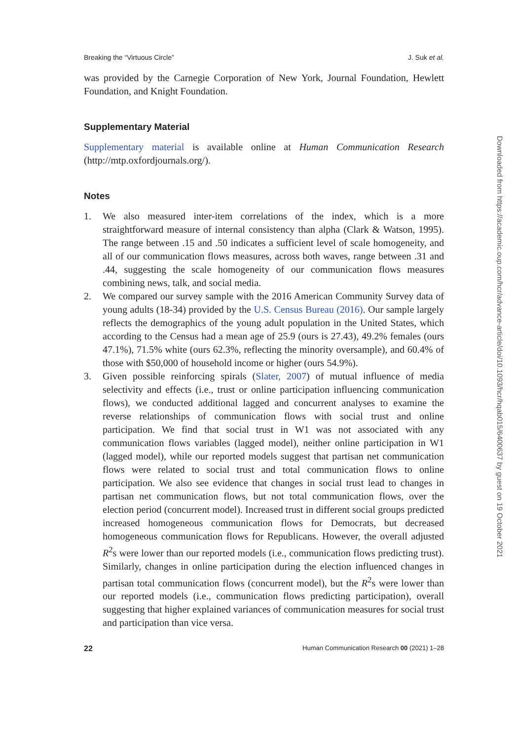Breaking the “Virtuous Circle” J. Suk et al.
was provided by the Carnegie Corporation of New York, Journal Foundation, Hewlett Foundation, and Knight Foundation.
Supplementary Material
Supplementary material is available online at Human Communication Research (http://mtp.oxfordjournals.org/).
Notes
1. We also measured inter-item correlations of the index, which is a more straightforward measure of internal consistency than alpha (Clark & Watson, 1995). The range between .15 and .50 indicates a sufficient level of scale homogeneity, and all of our communication flows measures, across both waves, range between .31 and .44, suggesting the scale homogeneity of our communication flows measures combining news, talk, and social media.
2. We compared our survey sample with the 2016 American Community Survey data of young adults (18-34) provided by the U.S. Census Bureau (2016). Our sample largely reflects the demographics of the young adult population in the United States, which according to the Census had a mean age of 25.9 (ours is 27.43), 49.2% females (ours 47.1%), 71.5% white (ours 62.3%, reflecting the minority oversample), and 60.4% of those with $50,000 of household income or higher (ours 54.9%).
3. Given possible reinforcing spirals (Slater, 2007) of mutual influence of media selectivity and effects (i.e., trust or online participation influencing communication flows), we conducted additional lagged and concurrent analyses to examine the reverse relationships of communication flows with social trust and online participation. We find that social trust in W1 was not associated with any communication flows variables (lagged model), neither online participation in W1 (lagged model), while our reported models suggest that partisan net communication flows were related to social trust and total communication flows to online participation. We also see evidence that changes in social trust lead to changes in partisan net communication flows, but not total communication flows, over the election period (concurrent model). Increased trust in different social groups predicted increased homogeneous communication flows for Democrats, but decreased homogeneous communication flows for Republicans. However, the overall adjusted R<sup>2</sup>s were lower than our reported models (i.e., communication flows predicting trust). Similarly, changes in online participation during the election influenced changes in partisan total communication flows (concurrent model), but the R<sup>2</sup>s were lower than our reported models (i.e., communication flows predicting participation), overall suggesting that higher explained variances of communication measures for social trust and participation than vice versa.
22 Human Communication Research 00 (2021) 1–28
Downloaded from https://academic.oup.com/hcr/advance-article/doi/10.1093/hcr/hqab015/6400637 by guest on 19 October 2021